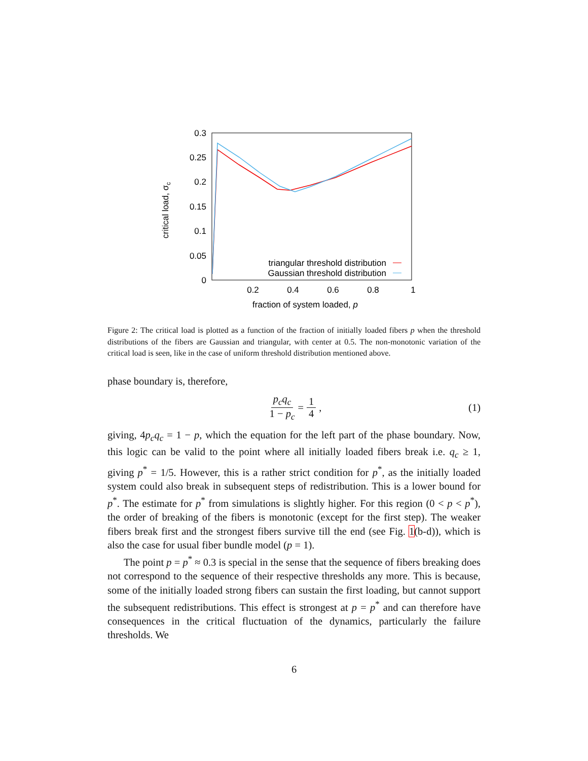0.3
0.25
0.2
0.15
0.1
0.05
0
0.2
0.4
0.6
0.8
1
fraction of system loaded, p
critical load, σc
triangular threshold distribution
Gaussian threshold distribution
Figure 2: The critical load is plotted as a function of the fraction of initially loaded fibers p when the threshold distributions of the fibers are Gaussian and triangular, with center at 0.5. The non-monotonic variation of the critical load is seen, like in the case of uniform threshold distribution mentioned above.
phase boundary is, therefore,
p<sub>c</sub>q<sub>c</sub> 1 − p<sub>c</sub> = 1 4, (1)
giving, 4p<sub>c</sub>q<sub>c</sub> = 1 − p, which the equation for the left part of the phase boundary. Now, this logic can be valid to the point where all initially loaded fibers break i.e. q<sub>c</sub> ≥ 1, giving p<sup>*</sup> = 1/5. However, this is a rather strict condition for p<sup>*</sup>, as the initially loaded system could also break in subsequent steps of redistribution. This is a lower bound for p<sup>*</sup>. The estimate for p<sup>*</sup> from simulations is slightly higher. For this region (0 < p < p<sup>*</sup>), the order of breaking of the fibers is monotonic (except for the first step). The weaker fibers break first and the strongest fibers survive till the end (see Fig. 1(b-d)), which is also the case for usual fiber bundle model (p = 1).
The point p = p<sup>*</sup> ≈ 0.3 is special in the sense that the sequence of fibers breaking does not correspond to the sequence of their respective thresholds any more. This is because, some of the initially loaded strong fibers can sustain the first loading, but cannot support the subsequent redistributions. This effect is strongest at p = p<sup>*</sup> and can therefore have consequences in the critical fluctuation of the dynamics, particularly the failure thresholds. We
6